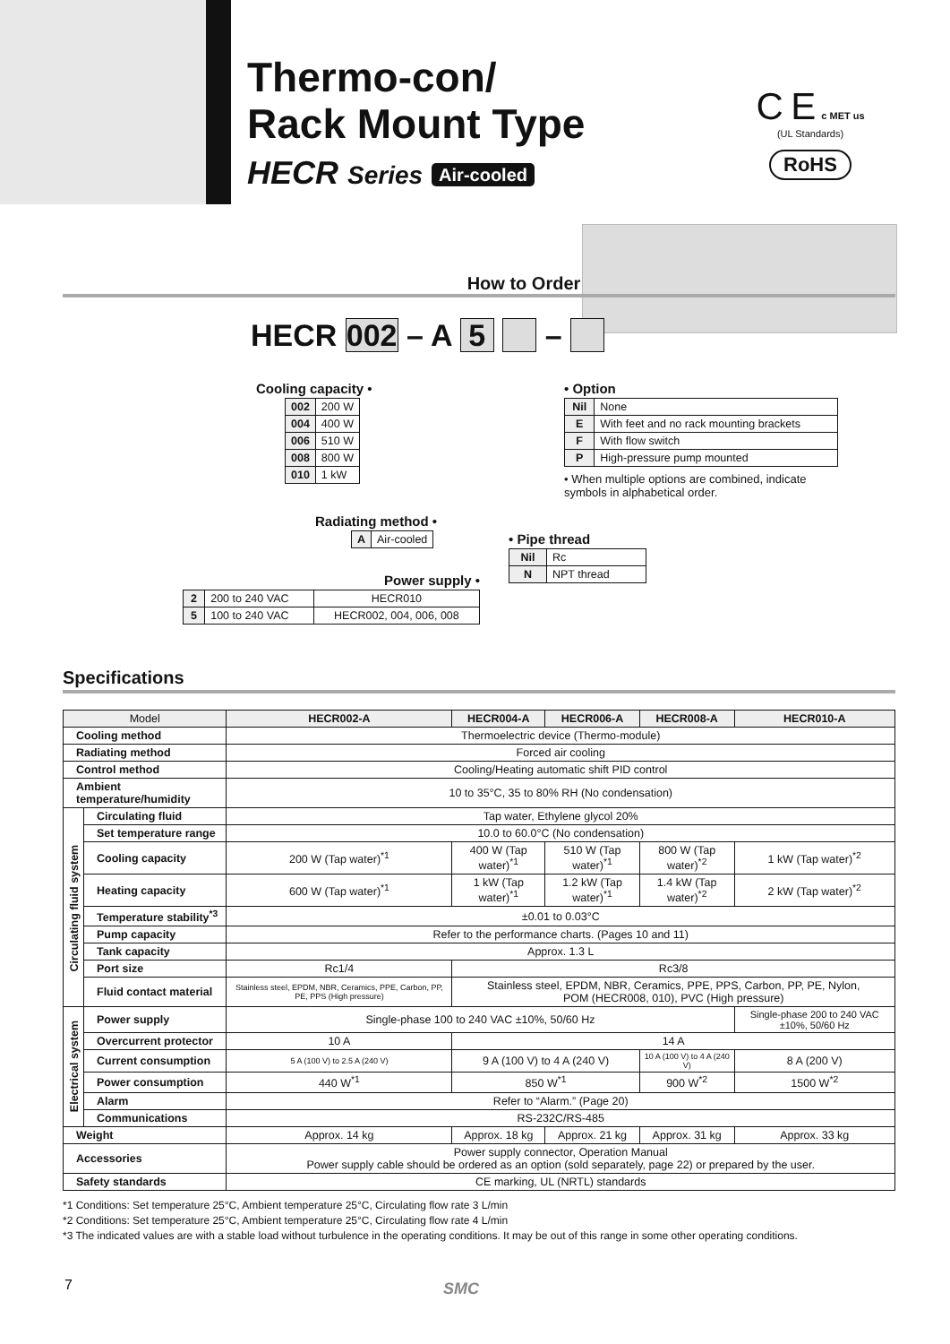Thermo-con/
Rack Mount Type
HECR Series Air-cooled
C E c MET us
(UL Standards)
RoHS
How to Order
HECR 002 – A 5 –
Cooling capacity •
| 002 | 200 W |
| 004 | 400 W |
| 006 | 510 W |
| 008 | 800 W |
| 010 | 1 kW |
• Option
| Nil | None |
| E | With feet and no rack mounting brackets |
| F | With flow switch |
| P | High-pressure pump mounted |
• When multiple options are combined, indicate symbols in alphabetical order.
Radiating method •
| A | Air-cooled |
• Pipe thread
| Nil | Rc |
| N | NPT thread |
Power supply •
| 2 | 200 to 240 VAC | HECR010 |
| 5 | 100 to 240 VAC | HECR002, 004, 006, 008 |
Specifications
| Model | | HECR002-A | HECR004-A | HECR006-A | HECR008-A | HECR010-A |
| --- | --- | --- | --- | --- | --- | --- |
| Cooling method | | Thermoelectric device (Thermo-module) | | | | |
| Radiating method | | Forced air cooling | | | | |
| Control method | | Cooling/Heating automatic shift PID control | | | | |
| Ambient temperature/humidity | | 10 to 35°C, 35 to 80% RH (No condensation) | | | | |
| Circulating fluid system | Circulating fluid | Tap water, Ethylene glycol 20% | | | | |
| | Set temperature range | 10.0 to 60.0°C (No condensation) | | | | |
| | Cooling capacity | 200 W (Tap water)<sup>*1</sup> | 400 W (Tap water)<sup>*1</sup> | 510 W (Tap water)<sup>*1</sup> | 800 W (Tap water)<sup>*2</sup> | 1 kW (Tap water)<sup>*2</sup> |
| | Heating capacity | 600 W (Tap water)<sup>*1</sup> | 1 kW (Tap water)<sup>*1</sup> | 1.2 kW (Tap water)<sup>*1</sup> | 1.4 kW (Tap water)<sup>*2</sup> | 2 kW (Tap water)<sup>*2</sup> |
| | Temperature stability<sup>*3</sup> | ±0.01 to 0.03°C | | | | |
| | Pump capacity | Refer to the performance charts. (Pages 10 and 11) | | | | |
| | Tank capacity | Approx. 1.3 L | | | | |
| | Port size | Rc1/4 | Rc3/8 | | | |
| | Fluid contact material | Stainless steel, EPDM, NBR, Ceramics, PPE, Carbon, PP, PE, PPS (High pressure) | Stainless steel, EPDM, NBR, Ceramics, PPE, PPS, Carbon, PP, PE, Nylon, POM (HECR008, 010), PVC (High pressure) | | | |
| Electrical system | Power supply | Single-phase 100 to 240 VAC ±10%, 50/60 Hz | | | | Single-phase 200 to 240 VAC ±10%, 50/60 Hz |
| | Overcurrent protector | 10 A | 14 A | | | |
| | Current consumption | 5 A (100 V) to 2.5 A (240 V) | 9 A (100 V) to 4 A (240 V) | | 10 A (100 V) to 4 A (240 V) | 8 A (200 V) |
| | Power consumption | 440 W<sup>*1</sup> | 850 W<sup>*1</sup> | | 900 W<sup>*2</sup> | 1500 W<sup>*2</sup> |
| | Alarm | Refer to “Alarm.” (Page 20) | | | | |
| | Communications | RS-232C/RS-485 | | | | |
| Weight | | Approx. 14 kg | Approx. 18 kg | Approx. 21 kg | Approx. 31 kg | Approx. 33 kg |
| Accessories | | Power supply connector, Operation Manual Power supply cable should be ordered as an option (sold separately, page 22) or prepared by the user. | | | | |
| Safety standards | | CE marking, UL (NRTL) standards | | | | |
*1 Conditions: Set temperature 25°C, Ambient temperature 25°C, Circulating flow rate 3 L/min
*2 Conditions: Set temperature 25°C, Ambient temperature 25°C, Circulating flow rate 4 L/min
*3 The indicated values are with a stable load without turbulence in the operating conditions. It may be out of this range in some other operating conditions.
7 SMC